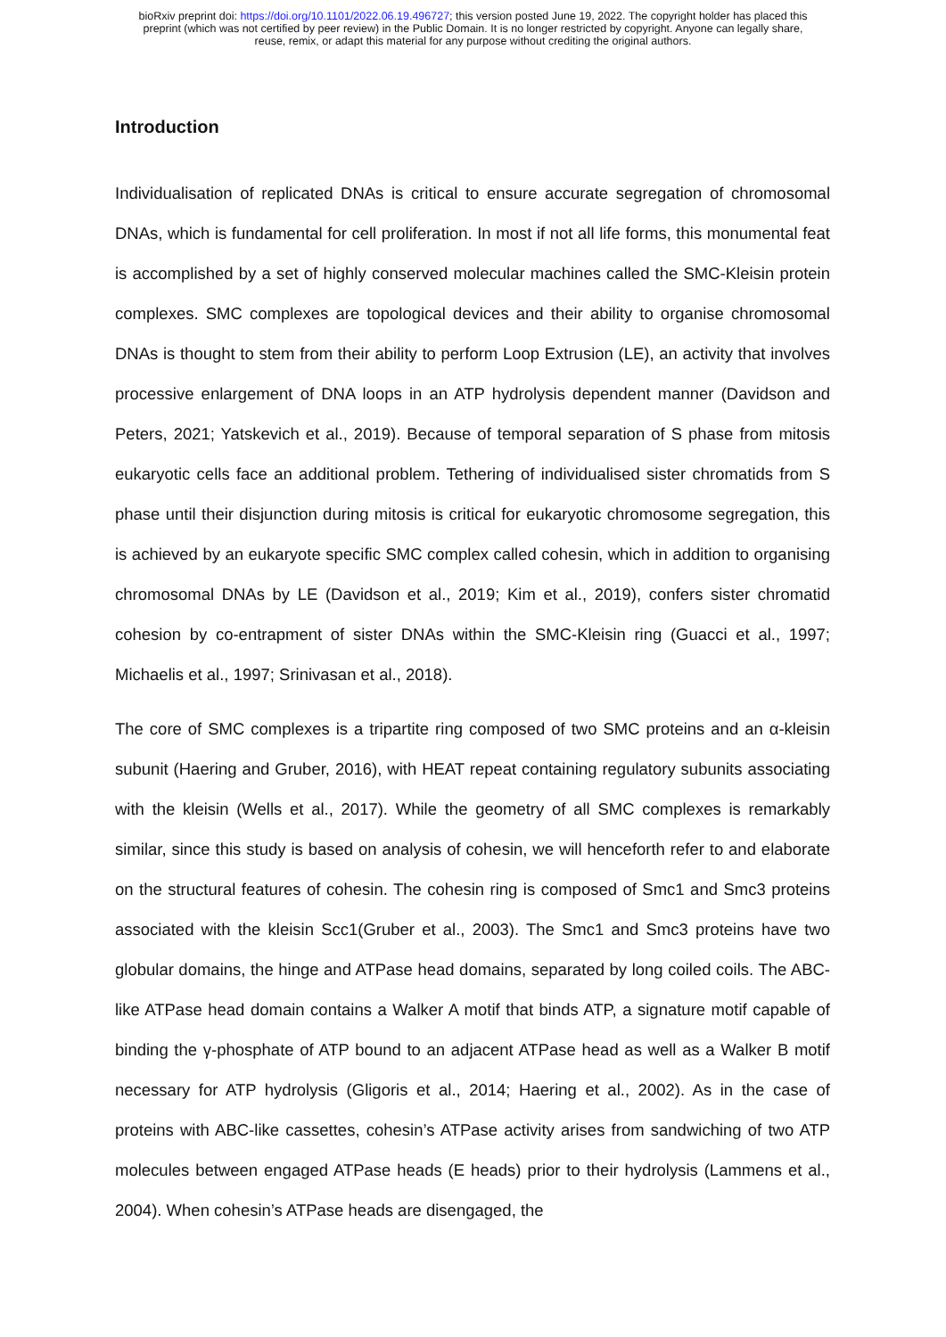bioRxiv preprint doi: https://doi.org/10.1101/2022.06.19.496727; this version posted June 19, 2022. The copyright holder has placed this
preprint (which was not certified by peer review) in the Public Domain. It is no longer restricted by copyright. Anyone can legally share,
reuse, remix, or adapt this material for any purpose without crediting the original authors.
Introduction
Individualisation of replicated DNAs is critical to ensure accurate segregation of chromosomal DNAs, which is fundamental for cell proliferation. In most if not all life forms, this monumental feat is accomplished by a set of highly conserved molecular machines called the SMC-Kleisin protein complexes. SMC complexes are topological devices and their ability to organise chromosomal DNAs is thought to stem from their ability to perform Loop Extrusion (LE), an activity that involves processive enlargement of DNA loops in an ATP hydrolysis dependent manner (Davidson and Peters, 2021; Yatskevich et al., 2019). Because of temporal separation of S phase from mitosis eukaryotic cells face an additional problem. Tethering of individualised sister chromatids from S phase until their disjunction during mitosis is critical for eukaryotic chromosome segregation, this is achieved by an eukaryote specific SMC complex called cohesin, which in addition to organising chromosomal DNAs by LE (Davidson et al., 2019; Kim et al., 2019), confers sister chromatid cohesion by co-entrapment of sister DNAs within the SMC-Kleisin ring (Guacci et al., 1997; Michaelis et al., 1997; Srinivasan et al., 2018).
The core of SMC complexes is a tripartite ring composed of two SMC proteins and an α-kleisin subunit (Haering and Gruber, 2016), with HEAT repeat containing regulatory subunits associating with the kleisin (Wells et al., 2017). While the geometry of all SMC complexes is remarkably similar, since this study is based on analysis of cohesin, we will henceforth refer to and elaborate on the structural features of cohesin. The cohesin ring is composed of Smc1 and Smc3 proteins associated with the kleisin Scc1(Gruber et al., 2003). The Smc1 and Smc3 proteins have two globular domains, the hinge and ATPase head domains, separated by long coiled coils. The ABC-like ATPase head domain contains a Walker A motif that binds ATP, a signature motif capable of binding the γ-phosphate of ATP bound to an adjacent ATPase head as well as a Walker B motif necessary for ATP hydrolysis (Gligoris et al., 2014; Haering et al., 2002). As in the case of proteins with ABC-like cassettes, cohesin’s ATPase activity arises from sandwiching of two ATP molecules between engaged ATPase heads (E heads) prior to their hydrolysis (Lammens et al., 2004). When cohesin’s ATPase heads are disengaged, the